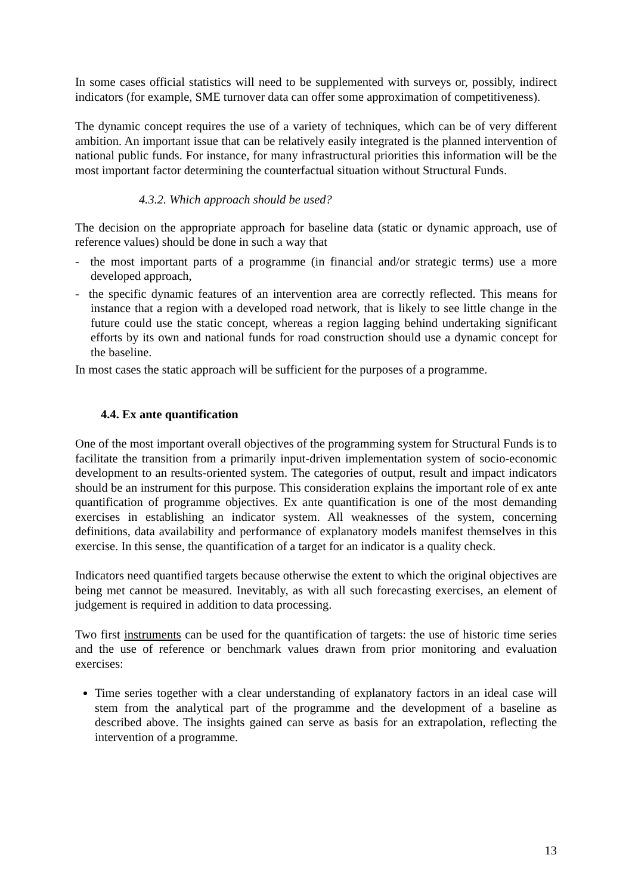In some cases official statistics will need to be supplemented with surveys or, possibly, indirect indicators (for example, SME turnover data can offer some approximation of competitiveness).
The dynamic concept requires the use of a variety of techniques, which can be of very different ambition. An important issue that can be relatively easily integrated is the planned intervention of national public funds. For instance, for many infrastructural priorities this information will be the most important factor determining the counterfactual situation without Structural Funds.
4.3.2. Which approach should be used?
The decision on the appropriate approach for baseline data (static or dynamic approach, use of reference values) should be done in such a way that
- the most important parts of a programme (in financial and/or strategic terms) use a more developed approach,
- the specific dynamic features of an intervention area are correctly reflected. This means for instance that a region with a developed road network, that is likely to see little change in the future could use the static concept, whereas a region lagging behind undertaking significant efforts by its own and national funds for road construction should use a dynamic concept for the baseline.
In most cases the static approach will be sufficient for the purposes of a programme.
4.4. Ex ante quantification
One of the most important overall objectives of the programming system for Structural Funds is to facilitate the transition from a primarily input-driven implementation system of socio-economic development to an results-oriented system. The categories of output, result and impact indicators should be an instrument for this purpose. This consideration explains the important role of ex ante quantification of programme objectives. Ex ante quantification is one of the most demanding exercises in establishing an indicator system. All weaknesses of the system, concerning definitions, data availability and performance of explanatory models manifest themselves in this exercise. In this sense, the quantification of a target for an indicator is a quality check.
Indicators need quantified targets because otherwise the extent to which the original objectives are being met cannot be measured. Inevitably, as with all such forecasting exercises, an element of judgement is required in addition to data processing.
Two first instruments can be used for the quantification of targets: the use of historic time series and the use of reference or benchmark values drawn from prior monitoring and evaluation exercises:
Time series together with a clear understanding of explanatory factors in an ideal case will stem from the analytical part of the programme and the development of a baseline as described above. The insights gained can serve as basis for an extrapolation, reflecting the intervention of a programme.
13